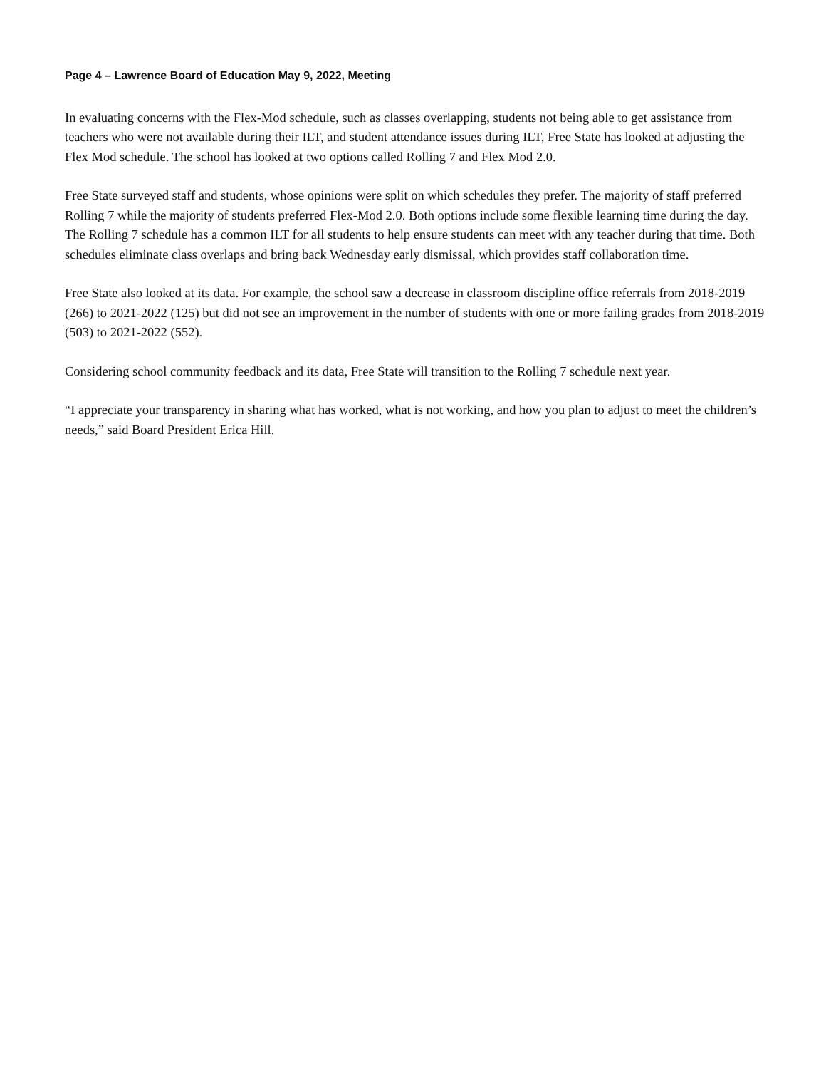Page 4 – Lawrence Board of Education May 9, 2022, Meeting
In evaluating concerns with the Flex-Mod schedule, such as classes overlapping, students not being able to get assistance from teachers who were not available during their ILT, and student attendance issues during ILT, Free State has looked at adjusting the Flex Mod schedule. The school has looked at two options called Rolling 7 and Flex Mod 2.0.
Free State surveyed staff and students, whose opinions were split on which schedules they prefer. The majority of staff preferred Rolling 7 while the majority of students preferred Flex-Mod 2.0. Both options include some flexible learning time during the day. The Rolling 7 schedule has a common ILT for all students to help ensure students can meet with any teacher during that time. Both schedules eliminate class overlaps and bring back Wednesday early dismissal, which provides staff collaboration time.
Free State also looked at its data. For example, the school saw a decrease in classroom discipline office referrals from 2018-2019 (266) to 2021-2022 (125) but did not see an improvement in the number of students with one or more failing grades from 2018-2019 (503) to 2021-2022 (552).
Considering school community feedback and its data, Free State will transition to the Rolling 7 schedule next year.
“I appreciate your transparency in sharing what has worked, what is not working, and how you plan to adjust to meet the children’s needs,” said Board President Erica Hill.